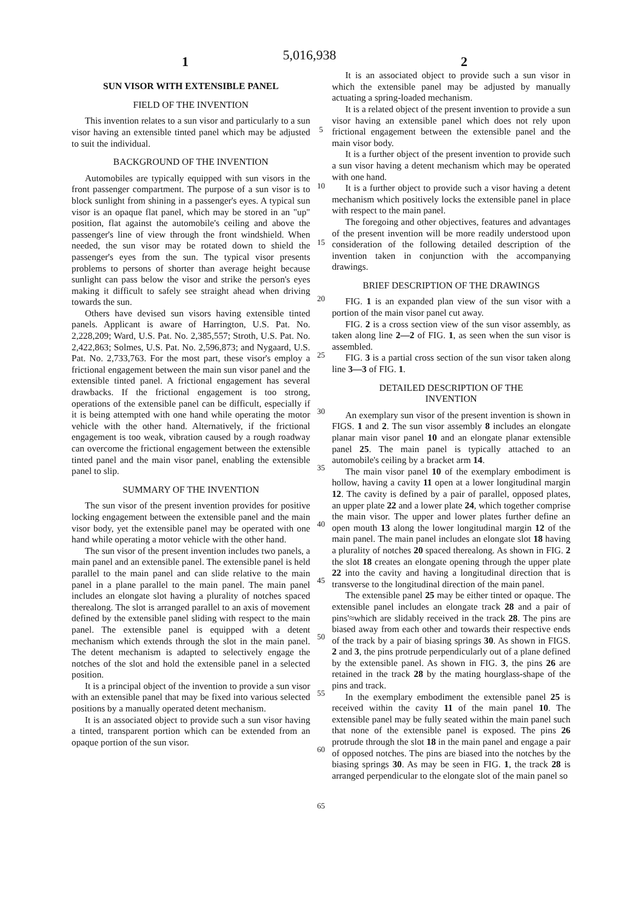5,016,938
1 2
SUN VISOR WITH EXTENSIBLE PANEL
FIELD OF THE INVENTION
This invention relates to a sun visor and particularly to a sun visor having an extensible tinted panel which may be adjusted to suit the individual.
BACKGROUND OF THE INVENTION
Automobiles are typically equipped with sun visors in the front passenger compartment. The purpose of a sun visor is to block sunlight from shining in a passenger's eyes. A typical sun visor is an opaque flat panel, which may be stored in an "up" position, flat against the automobile's ceiling and above the passenger's line of view through the front windshield. When needed, the sun visor may be rotated down to shield the passenger's eyes from the sun. The typical visor presents problems to persons of shorter than average height because sunlight can pass below the visor and strike the person's eyes making it difficult to safely see straight ahead when driving towards the sun.
Others have devised sun visors having extensible tinted panels. Applicant is aware of Harrington, U.S. Pat. No. 2,228,209; Ward, U.S. Pat. No. 2,385,557; Stroth, U.S. Pat. No. 2,422,863; Solmes, U.S. Pat. No. 2,596,873; and Nygaard, U.S. Pat. No. 2,733,763. For the most part, these visor's employ a frictional engagement between the main sun visor panel and the extensible tinted panel. A frictional engagement has several drawbacks. If the frictional engagement is too strong, operations of the extensible panel can be difficult, especially if it is being attempted with one hand while operating the motor vehicle with the other hand. Alternatively, if the frictional engagement is too weak, vibration caused by a rough roadway can overcome the frictional engagement between the extensible tinted panel and the main visor panel, enabling the extensible panel to slip.
SUMMARY OF THE INVENTION
The sun visor of the present invention provides for positive locking engagement between the extensible panel and the main visor body, yet the extensible panel may be operated with one hand while operating a motor vehicle with the other hand.
The sun visor of the present invention includes two panels, a main panel and an extensible panel. The extensible panel is held parallel to the main panel and can slide relative to the main panel in a plane parallel to the main panel. The main panel includes an elongate slot having a plurality of notches spaced therealong. The slot is arranged parallel to an axis of movement defined by the extensible panel sliding with respect to the main panel. The extensible panel is equipped with a detent mechanism which extends through the slot in the main panel. The detent mechanism is adapted to selectively engage the notches of the slot and hold the extensible panel in a selected position.
It is a principal object of the invention to provide a sun visor with an extensible panel that may be fixed into various selected positions by a manually operated detent mechanism.
It is an associated object to provide such a sun visor having a tinted, transparent portion which can be extended from an opaque portion of the sun visor.
5
10
15
20
25
30
35
40
45
50
55
60
65
It is an associated object to provide such a sun visor in which the extensible panel may be adjusted by manually actuating a spring-loaded mechanism.
It is a related object of the present invention to provide a sun visor having an extensible panel which does not rely upon frictional engagement between the extensible panel and the main visor body.
It is a further object of the present invention to provide such a sun visor having a detent mechanism which may be operated with one hand.
It is a further object to provide such a visor having a detent mechanism which positively locks the extensible panel in place with respect to the main panel.
The foregoing and other objectives, features and advantages of the present invention will be more readily understood upon consideration of the following detailed description of the invention taken in conjunction with the accompanying drawings.
BRIEF DESCRIPTION OF THE DRAWINGS
FIG. 1 is an expanded plan view of the sun visor with a portion of the main visor panel cut away.
FIG. 2 is a cross section view of the sun visor assembly, as taken along line 2—2 of FIG. 1, as seen when the sun visor is assembled.
FIG. 3 is a partial cross section of the sun visor taken along line 3—3 of FIG. 1.
DETAILED DESCRIPTION OF THE
INVENTION
An exemplary sun visor of the present invention is shown in FIGS. 1 and 2. The sun visor assembly 8 includes an elongate planar main visor panel 10 and an elongate planar extensible panel 25. The main panel is typically attached to an automobile's ceiling by a bracket arm 14.
The main visor panel 10 of the exemplary embodiment is hollow, having a cavity 11 open at a lower longitudinal margin 12. The cavity is defined by a pair of parallel, opposed plates, an upper plate 22 and a lower plate 24, which together comprise the main visor. The upper and lower plates further define an open mouth 13 along the lower longitudinal margin 12 of the main panel. The main panel includes an elongate slot 18 having a plurality of notches 20 spaced therealong. As shown in FIG. 2 the slot 18 creates an elongate opening through the upper plate 22 into the cavity and having a longitudinal direction that is transverse to the longitudinal direction of the main panel.
The extensible panel 25 may be either tinted or opaque. The extensible panel includes an elongate track 28 and a pair of pins'≈which are slidably received in the track 28. The pins are biased away from each other and towards their respective ends of the track by a pair of biasing springs 30. As shown in FIGS. 2 and 3, the pins protrude perpendicularly out of a plane defined by the extensible panel. As shown in FIG. 3, the pins 26 are retained in the track 28 by the mating hourglass-shape of the pins and track.
In the exemplary embodiment the extensible panel 25 is received within the cavity 11 of the main panel 10. The extensible panel may be fully seated within the main panel such that none of the extensible panel is exposed. The pins 26 protrude through the slot 18 in the main panel and engage a pair of opposed notches. The pins are biased into the notches by the biasing springs 30. As may be seen in FIG. 1, the track 28 is arranged perpendicular to the elongate slot of the main panel so